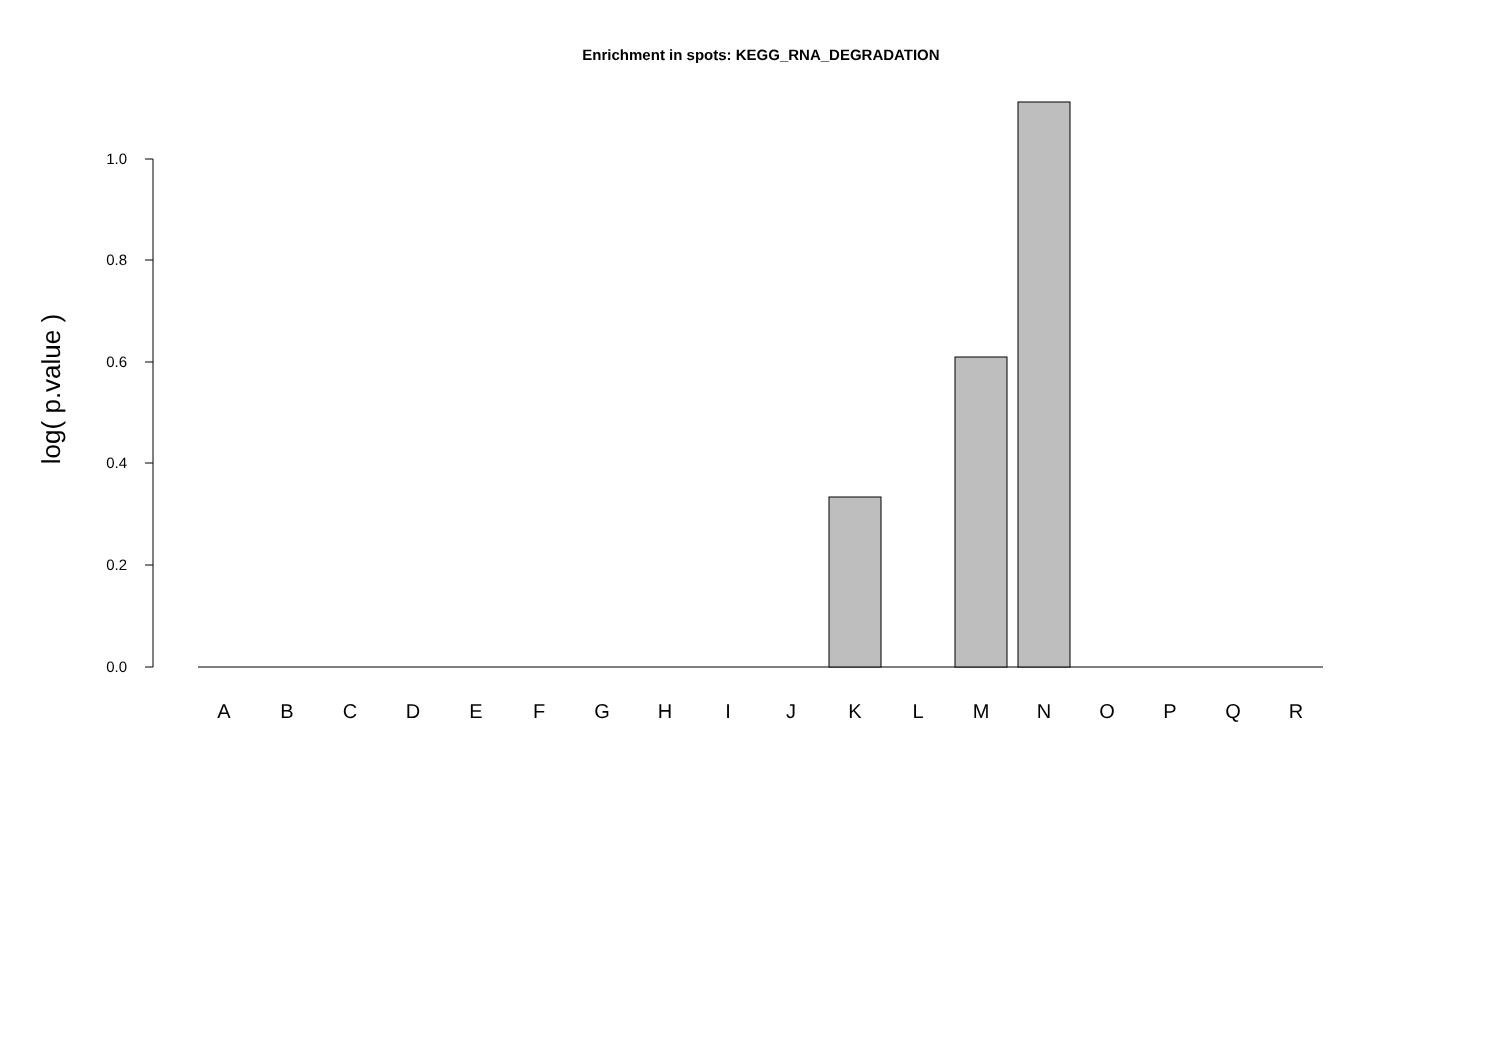Enrichment in spots: KEGG_RNA_DEGRADATION
log( p.value )
0.0
0.2
0.4
0.6
0.8
1.0
A
B
C
D
E
F
G
H
I
J
K
L
M
N
O
P
Q
R